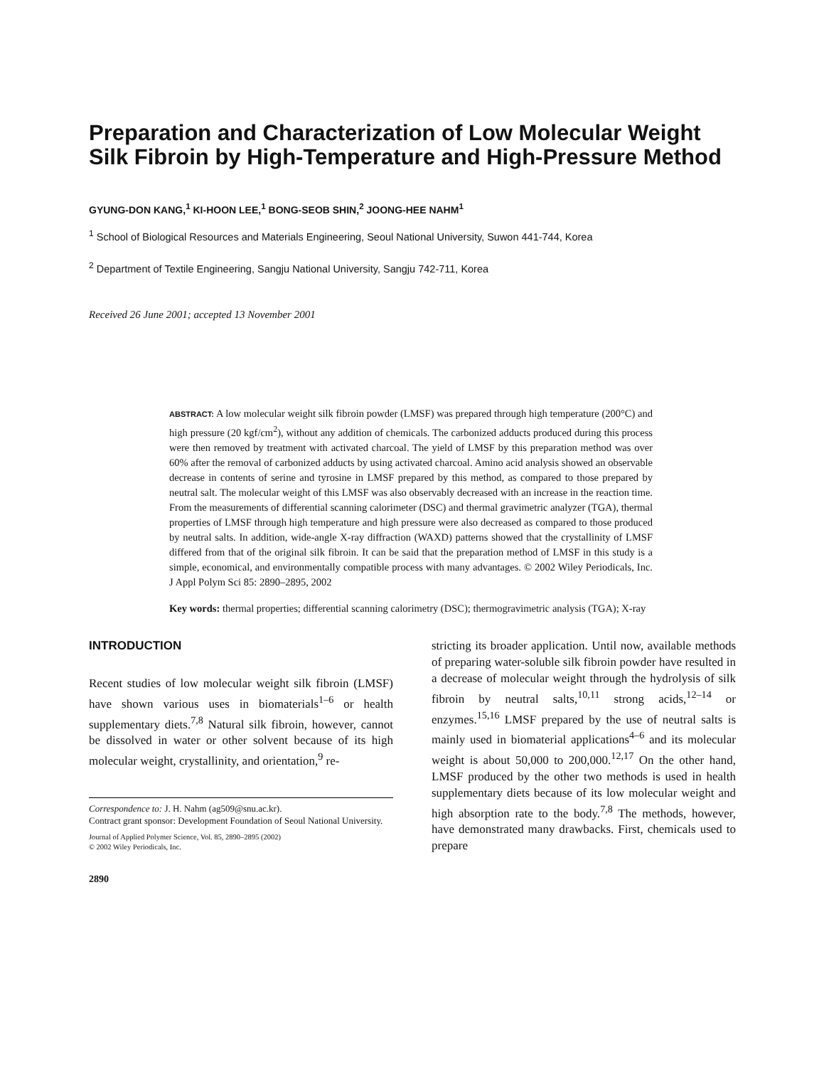Preparation and Characterization of Low Molecular Weight Silk Fibroin by High-Temperature and High-Pressure Method
GYUNG-DON KANG,<sup>1</sup> KI-HOON LEE,<sup>1</sup> BONG-SEOB SHIN,<sup>2</sup> JOONG-HEE NAHM<sup>1</sup>
<sup>1</sup> School of Biological Resources and Materials Engineering, Seoul National University, Suwon 441-744, Korea
<sup>2</sup> Department of Textile Engineering, Sangju National University, Sangju 742-711, Korea
Received 26 June 2001; accepted 13 November 2001
ABSTRACT: A low molecular weight silk fibroin powder (LMSF) was prepared through high temperature (200°C) and high pressure (20 kgf/cm<sup>2</sup>), without any addition of chemicals. The carbonized adducts produced during this process were then removed by treatment with activated charcoal. The yield of LMSF by this preparation method was over 60% after the removal of carbonized adducts by using activated charcoal. Amino acid analysis showed an observable decrease in contents of serine and tyrosine in LMSF prepared by this method, as compared to those prepared by neutral salt. The molecular weight of this LMSF was also observably decreased with an increase in the reaction time. From the measurements of differential scanning calorimeter (DSC) and thermal gravimetric analyzer (TGA), thermal properties of LMSF through high temperature and high pressure were also decreased as compared to those produced by neutral salts. In addition, wide-angle X-ray diffraction (WAXD) patterns showed that the crystallinity of LMSF differed from that of the original silk fibroin. It can be said that the preparation method of LMSF in this study is a simple, economical, and environmentally compatible process with many advantages. © 2002 Wiley Periodicals, Inc. J Appl Polym Sci 85: 2890–2895, 2002
Key words: thermal properties; differential scanning calorimetry (DSC); thermogravimetric analysis (TGA); X-ray
INTRODUCTION
Recent studies of low molecular weight silk fibroin (LMSF) have shown various uses in biomaterials<sup>1–6</sup> or health supplementary diets.<sup>7,8</sup> Natural silk fibroin, however, cannot be dissolved in water or other solvent because of its high molecular weight, crystallinity, and orientation,<sup>9</sup> re-
Correspondence to: J. H. Nahm (ag509@snu.ac.kr).
Contract grant sponsor: Development Foundation of Seoul National University.
Journal of Applied Polymer Science, Vol. 85, 2890–2895 (2002)
© 2002 Wiley Periodicals, Inc.
2890
stricting its broader application. Until now, available methods of preparing water-soluble silk fibroin powder have resulted in a decrease of molecular weight through the hydrolysis of silk fibroin by neutral salts,<sup>10,11</sup> strong acids,<sup>12–14</sup> or enzymes.<sup>15,16</sup> LMSF prepared by the use of neutral salts is mainly used in biomaterial applications<sup>4–6</sup> and its molecular weight is about 50,000 to 200,000.<sup>12,17</sup> On the other hand, LMSF produced by the other two methods is used in health supplementary diets because of its low molecular weight and high absorption rate to the body.<sup>7,8</sup> The methods, however, have demonstrated many drawbacks. First, chemicals used to prepare